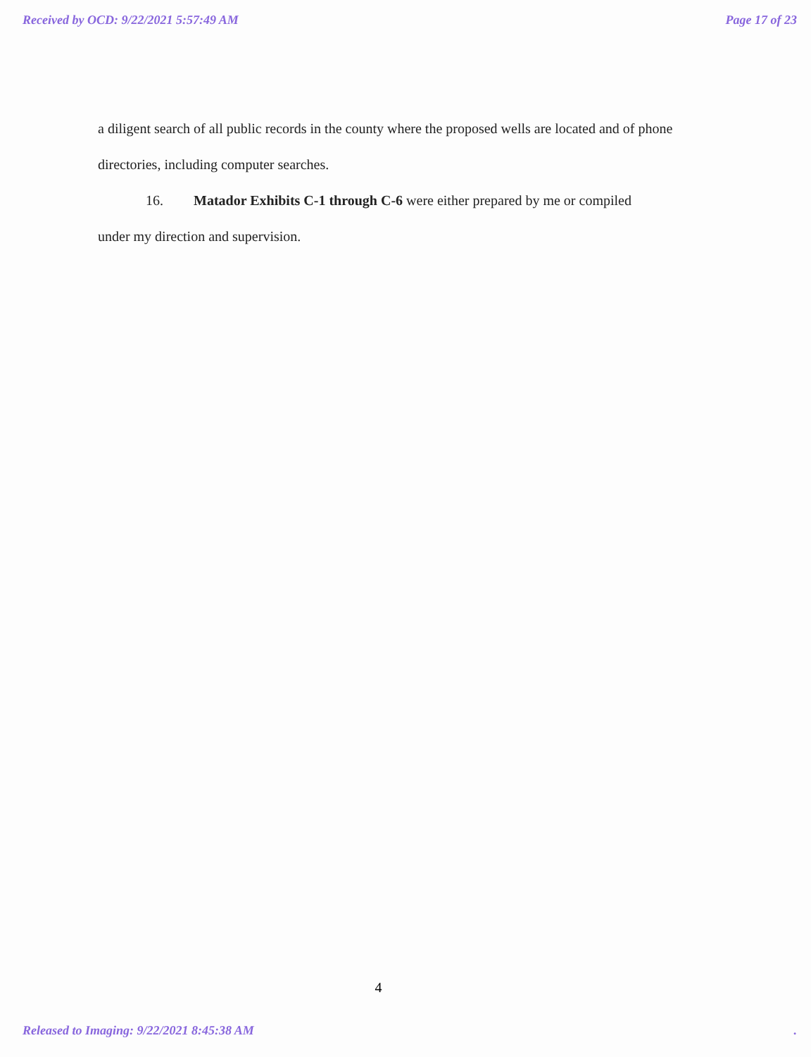Received by OCD: 9/22/2021 5:57:49 AM Page 17 of 23
a diligent search of all public records in the county where the proposed wells are located and of phone directories, including computer searches.
16. Matador Exhibits C-1 through C-6 were either prepared by me or compiled
under my direction and supervision.
4
Released to Imaging: 9/22/2021 8:45:38 AM.